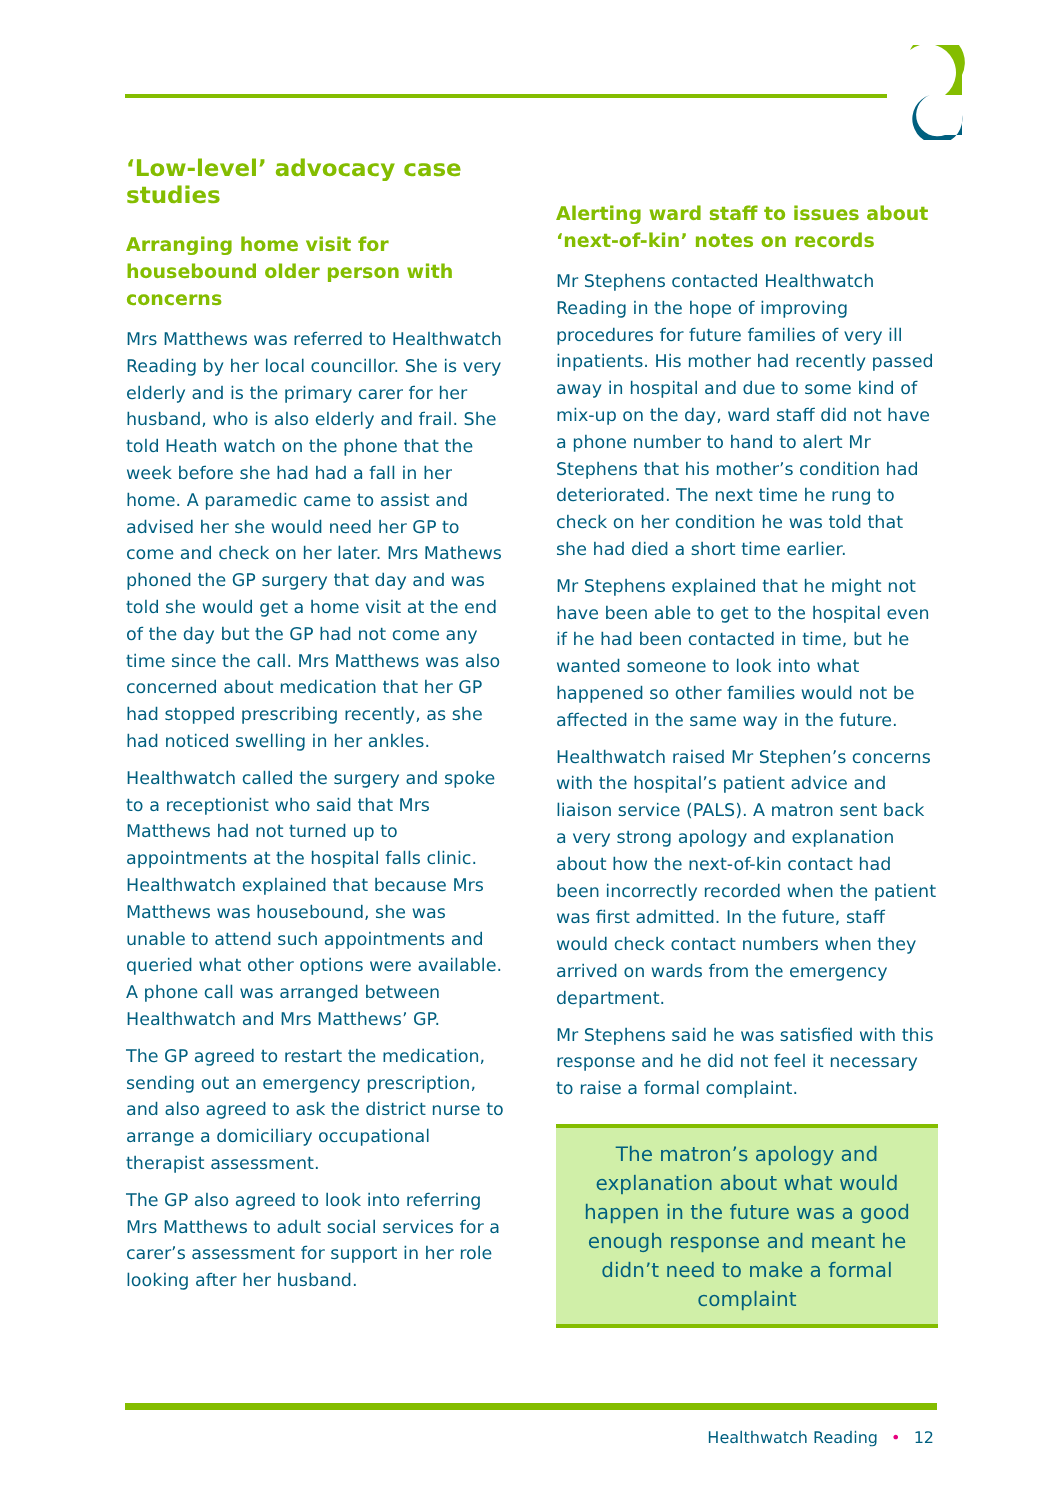‘Low-level’ advocacy case studies
Arranging home visit for housebound older person with concerns
Mrs Matthews was referred to Healthwatch Reading by her local councillor. She is very elderly and is the primary carer for her husband, who is also elderly and frail. She told Heath watch on the phone that the week before she had had a fall in her home. A paramedic came to assist and advised her she would need her GP to come and check on her later. Mrs Mathews phoned the GP surgery that day and was told she would get a home visit at the end of the day but the GP had not come any time since the call. Mrs Matthews was also concerned about medication that her GP had stopped prescribing recently, as she had noticed swelling in her ankles.
Healthwatch called the surgery and spoke to a receptionist who said that Mrs Matthews had not turned up to appointments at the hospital falls clinic. Healthwatch explained that because Mrs Matthews was housebound, she was unable to attend such appointments and queried what other options were available. A phone call was arranged between Healthwatch and Mrs Matthews’ GP.
The GP agreed to restart the medication, sending out an emergency prescription, and also agreed to ask the district nurse to arrange a domiciliary occupational therapist assessment.
The GP also agreed to look into referring Mrs Matthews to adult social services for a carer’s assessment for support in her role looking after her husband.
Alerting ward staff to issues about ‘next-of-kin’ notes on records
Mr Stephens contacted Healthwatch Reading in the hope of improving procedures for future families of very ill inpatients. His mother had recently passed away in hospital and due to some kind of mix-up on the day, ward staff did not have a phone number to hand to alert Mr Stephens that his mother’s condition had deteriorated. The next time he rung to check on her condition he was told that she had died a short time earlier.
Mr Stephens explained that he might not have been able to get to the hospital even if he had been contacted in time, but he wanted someone to look into what happened so other families would not be affected in the same way in the future.
Healthwatch raised Mr Stephen’s concerns with the hospital’s patient advice and liaison service (PALS). A matron sent back a very strong apology and explanation about how the next-of-kin contact had been incorrectly recorded when the patient was first admitted. In the future, staff would check contact numbers when they arrived on wards from the emergency department.
Mr Stephens said he was satisfied with this response and he did not feel it necessary to raise a formal complaint.
The matron’s apology and explanation about what would happen in the future was a good enough response and meant he didn’t need to make a formal complaint
Healthwatch Reading • 12